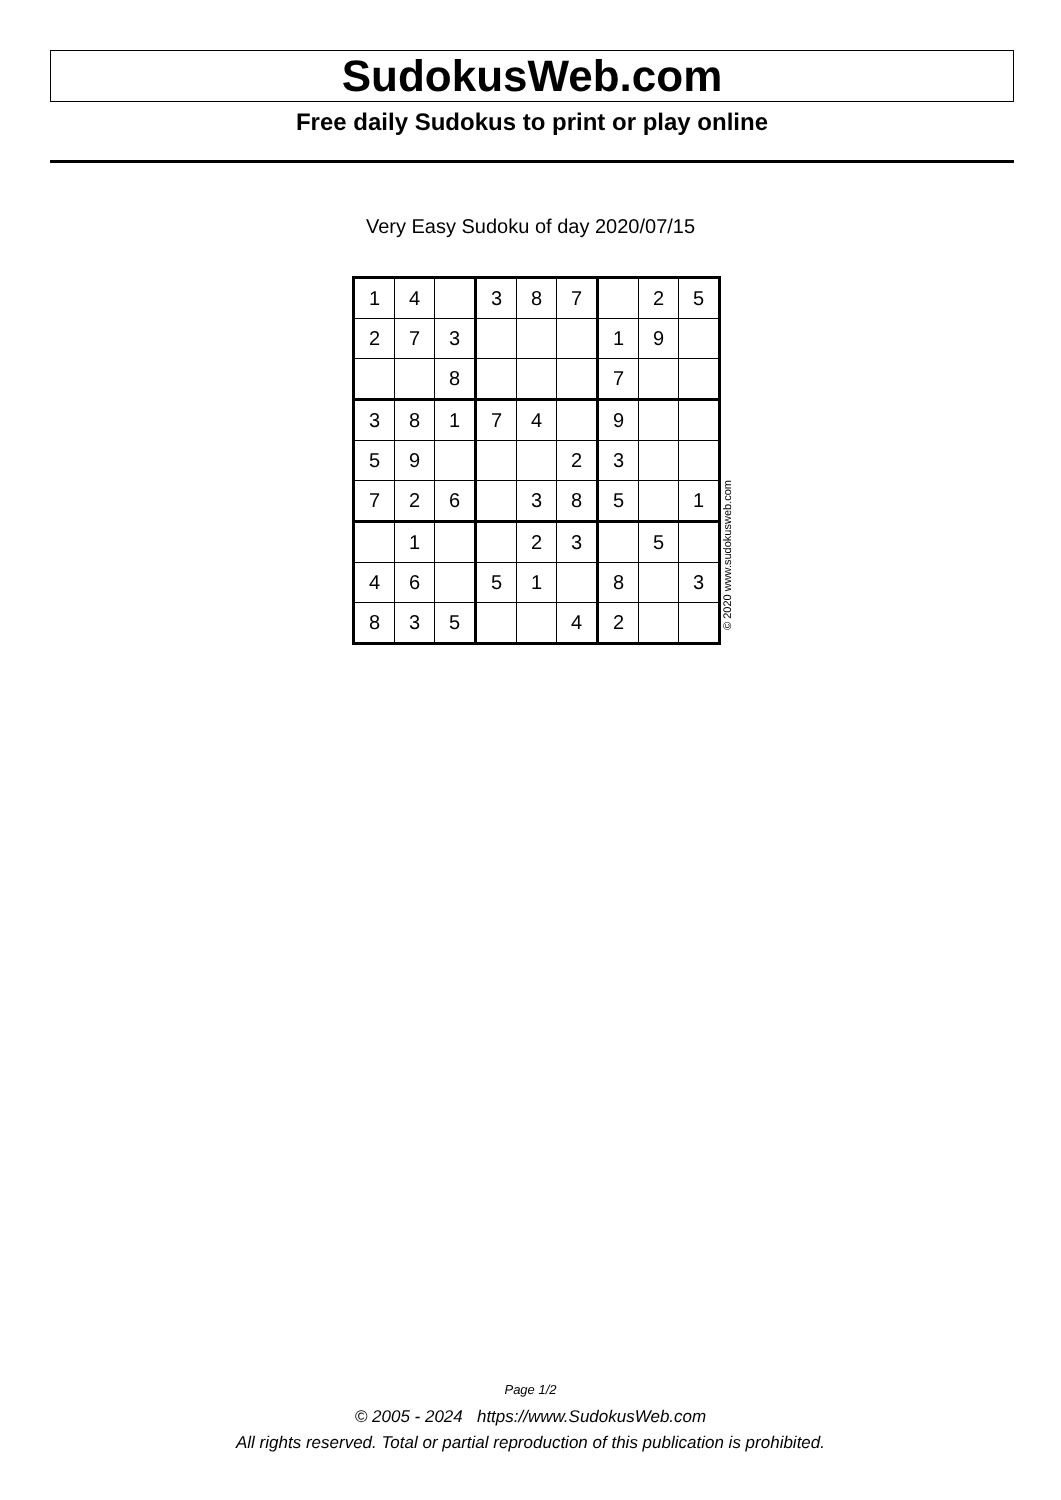SudokusWeb.com
Free daily Sudokus to print or play online
Very Easy Sudoku of day 2020/07/15
| 1 | 4 | | 3 | 8 | 7 | | 2 | 5 |
| 2 | 7 | 3 | | | | 1 | 9 | |
| | | 8 | | | | 7 | | |
| 3 | 8 | 1 | 7 | 4 | | 9 | | |
| 5 | 9 | | | | 2 | 3 | | |
| 7 | 2 | 6 | | 3 | 8 | 5 | | 1 |
| | 1 | | | 2 | 3 | | 5 | |
| 4 | 6 | | 5 | 1 | | 8 | | 3 |
| 8 | 3 | 5 | | | 4 | 2 | | |
© 2020 www.sudokusweb.com
Page 1/2
© 2005 - 2024 https://www.SudokusWeb.com
All rights reserved. Total or partial reproduction of this publication is prohibited.